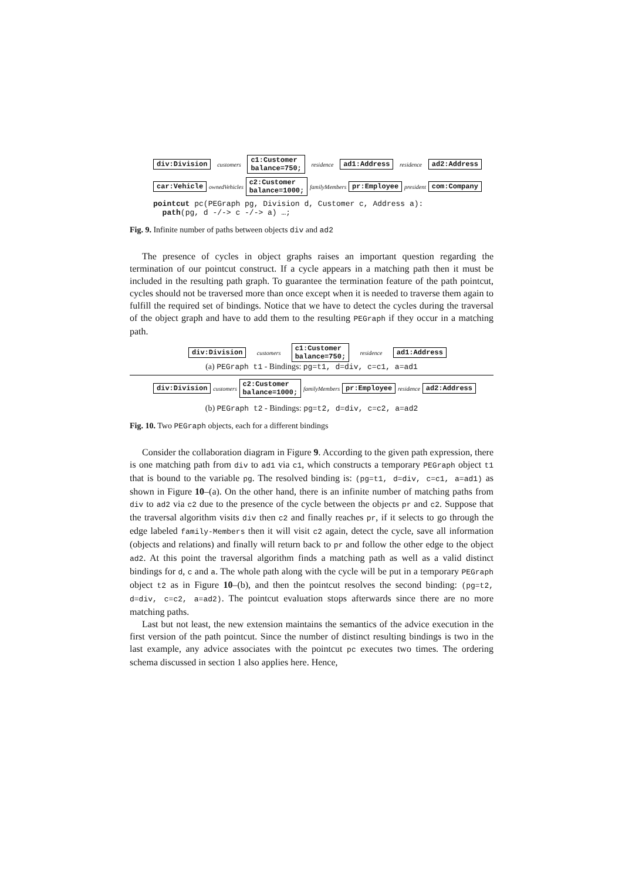div:Division customers c1:Customer
balance=750; residence ad1:Address residence ad2:Address
car:Vehicle ownedVehicles c2:Customer
balance=1000; familyMembers pr:Employee president com:Company
pointcut pc(PEGraph pg, Division d, Customer c, Address a):
path(pg, d -/-> c -/-> a) …;
Fig. 9. Infinite number of paths between objects div and ad2
The presence of cycles in object graphs raises an important question regarding the termination of our pointcut construct. If a cycle appears in a matching path then it must be included in the resulting path graph. To guarantee the termination feature of the path pointcut, cycles should not be traversed more than once except when it is needed to traverse them again to fulfill the required set of bindings. Notice that we have to detect the cycles during the traversal of the object graph and have to add them to the resulting PEGraph if they occur in a matching path.
div:Division customers c1:Customer
balance=750; residence ad1:Address
(a) PEGraph t1 - Bindings: pg=t1, d=div, c=c1, a=ad1
div:Division customers c2:Customer
balance=1000; familyMembers pr:Employee residence ad2:Address
(b) PEGraph t2 - Bindings: pg=t2, d=div, c=c2, a=ad2
Fig. 10. Two PEGraph objects, each for a different bindings
Consider the collaboration diagram in Figure 9. According to the given path expression, there is one matching path from div to ad1 via c1, which constructs a temporary PEGraph object t1 that is bound to the variable pg. The resolved binding is: (pg=t1, d=div, c=c1, a=ad1) as shown in Figure 10–(a). On the other hand, there is an infinite number of matching paths from div to ad2 via c2 due to the presence of the cycle between the objects pr and c2. Suppose that the traversal algorithm visits div then c2 and finally reaches pr, if it selects to go through the edge labeled family-Members then it will visit c2 again, detect the cycle, save all information (objects and relations) and finally will return back to pr and follow the other edge to the object ad2. At this point the traversal algorithm finds a matching path as well as a valid distinct bindings for d, c and a. The whole path along with the cycle will be put in a temporary PEGraph object t2 as in Figure 10–(b), and then the pointcut resolves the second binding: (pg=t2, d=div, c=c2, a=ad2). The pointcut evaluation stops afterwards since there are no more matching paths.
Last but not least, the new extension maintains the semantics of the advice execution in the first version of the path pointcut. Since the number of distinct resulting bindings is two in the last example, any advice associates with the pointcut pc executes two times. The ordering schema discussed in section 1 also applies here. Hence,